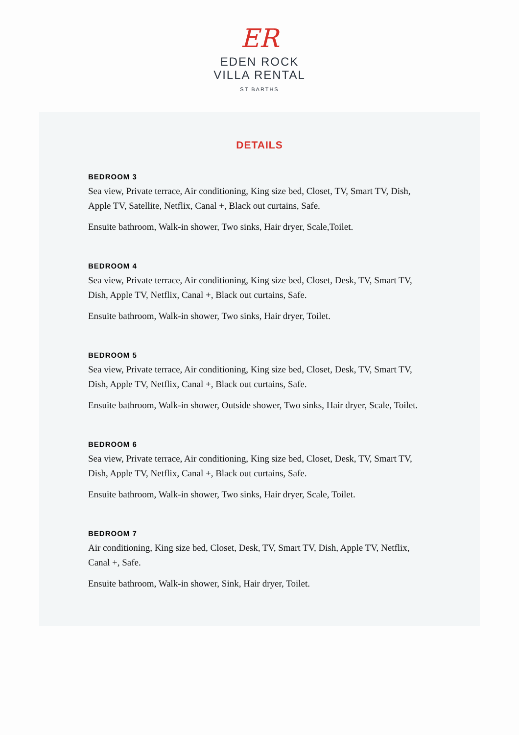ER
EDEN ROCK
VILLA RENTAL
ST BARTHS
DETAILS
BEDROOM 3
Sea view, Private terrace, Air conditioning, King size bed, Closet, TV, Smart TV, Dish, Apple TV, Satellite, Netflix, Canal +, Black out curtains, Safe.
Ensuite bathroom, Walk-in shower, Two sinks, Hair dryer, Scale,Toilet.
BEDROOM 4
Sea view, Private terrace, Air conditioning, King size bed, Closet, Desk, TV, Smart TV, Dish, Apple TV, Netflix, Canal +, Black out curtains, Safe.
Ensuite bathroom, Walk-in shower, Two sinks, Hair dryer, Toilet.
BEDROOM 5
Sea view, Private terrace, Air conditioning, King size bed, Closet, Desk, TV, Smart TV, Dish, Apple TV, Netflix, Canal +, Black out curtains, Safe.
Ensuite bathroom, Walk-in shower, Outside shower, Two sinks, Hair dryer, Scale, Toilet.
BEDROOM 6
Sea view, Private terrace, Air conditioning, King size bed, Closet, Desk, TV, Smart TV, Dish, Apple TV, Netflix, Canal +, Black out curtains, Safe.
Ensuite bathroom, Walk-in shower, Two sinks, Hair dryer, Scale, Toilet.
BEDROOM 7
Air conditioning, King size bed, Closet, Desk, TV, Smart TV, Dish, Apple TV, Netflix, Canal +, Safe.
Ensuite bathroom, Walk-in shower, Sink, Hair dryer, Toilet.